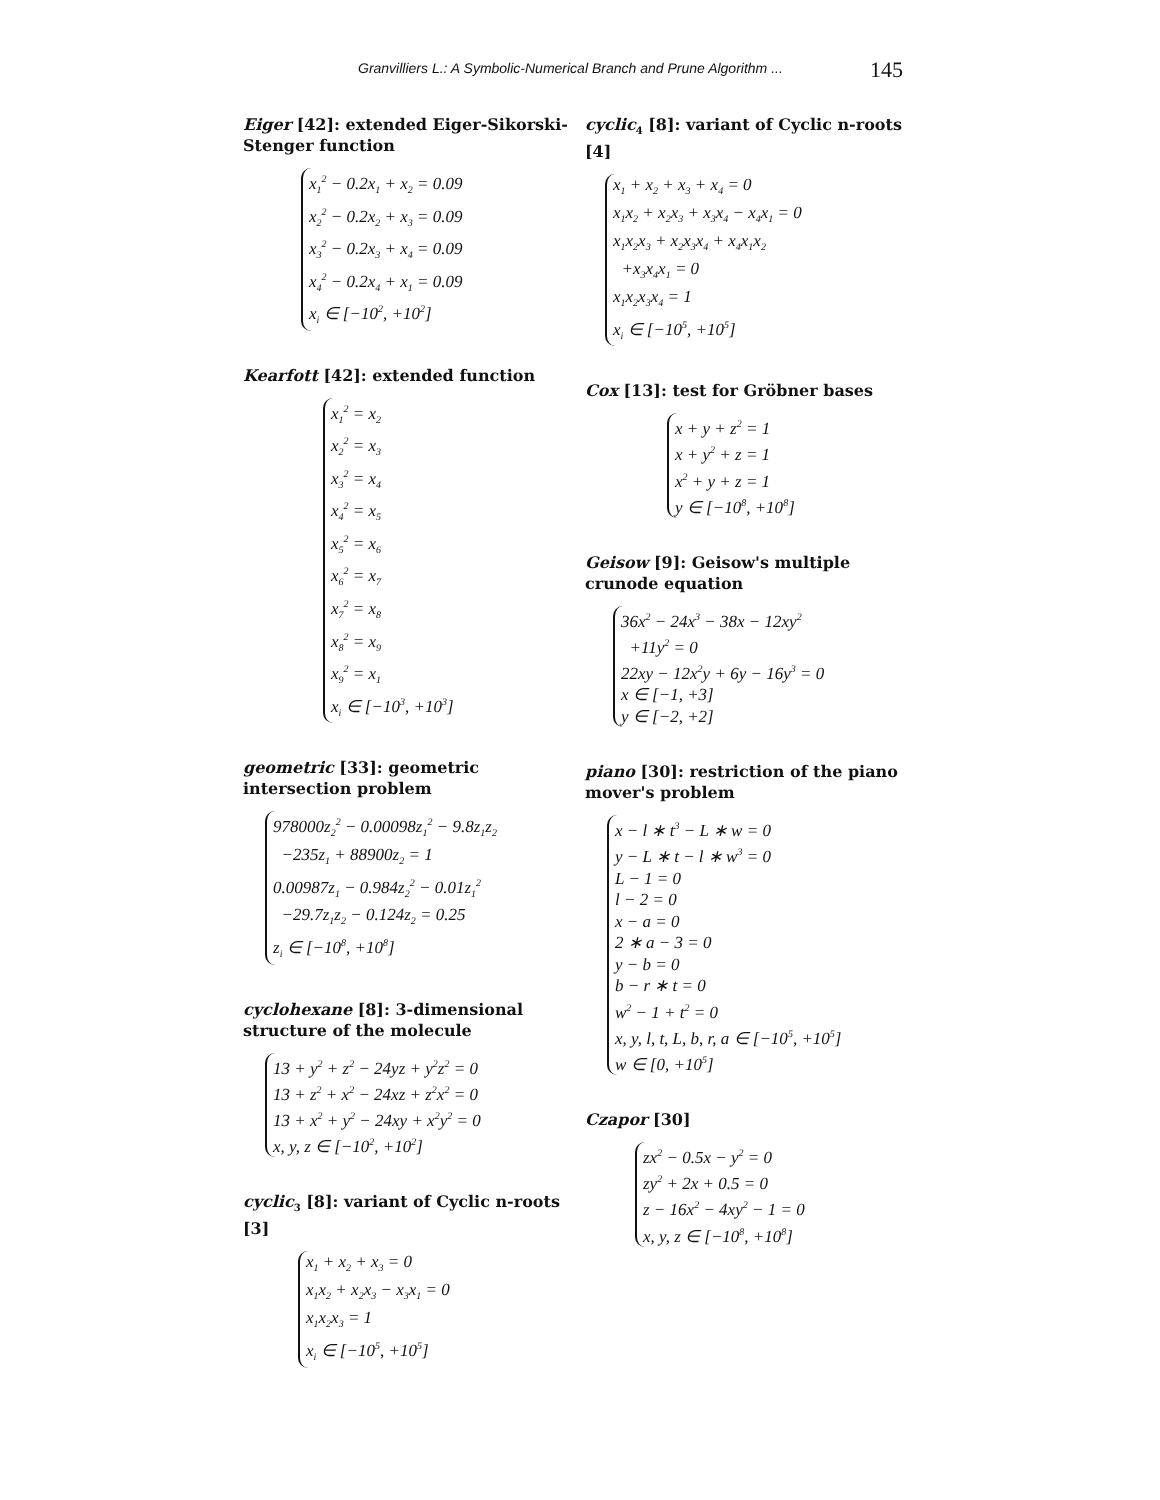Granvilliers L.: A Symbolic-Numerical Branch and Prune Algorithm ... 145
Eiger [42]: extended Eiger-Sikorski-Stenger function
x<sub>1</sub><sup>2</sup> − 0.2x<sub>1</sub> + x<sub>2</sub> = 0.09
x<sub>2</sub><sup>2</sup> − 0.2x<sub>2</sub> + x<sub>3</sub> = 0.09
x<sub>3</sub><sup>2</sup> − 0.2x<sub>3</sub> + x<sub>4</sub> = 0.09
x<sub>4</sub><sup>2</sup> − 0.2x<sub>4</sub> + x<sub>1</sub> = 0.09
x<sub>i</sub> ∈ [−10<sup>2</sup>, +10<sup>2</sup>]
Kearfott [42]: extended function
x<sub>1</sub><sup>2</sup> = x<sub>2</sub>
x<sub>2</sub><sup>2</sup> = x<sub>3</sub>
x<sub>3</sub><sup>2</sup> = x<sub>4</sub>
x<sub>4</sub><sup>2</sup> = x<sub>5</sub>
x<sub>5</sub><sup>2</sup> = x<sub>6</sub>
x<sub>6</sub><sup>2</sup> = x<sub>7</sub>
x<sub>7</sub><sup>2</sup> = x<sub>8</sub>
x<sub>8</sub><sup>2</sup> = x<sub>9</sub>
x<sub>9</sub><sup>2</sup> = x<sub>1</sub>
x<sub>i</sub> ∈ [−10<sup>3</sup>, +10<sup>3</sup>]
geometric [33]: geometric intersection problem
978000z<sub>2</sub><sup>2</sup> − 0.00098z<sub>1</sub><sup>2</sup> − 9.8z<sub>1</sub>z<sub>2</sub>
−235z<sub>1</sub> + 88900z<sub>2</sub> = 1
0.00987z<sub>1</sub> − 0.984z<sub>2</sub><sup>2</sup> − 0.01z<sub>1</sub><sup>2</sup>
−29.7z<sub>1</sub>z<sub>2</sub> − 0.124z<sub>2</sub> = 0.25
z<sub>i</sub> ∈ [−10<sup>8</sup>, +10<sup>8</sup>]
cyclohexane [8]: 3-dimensional structure of the molecule
13 + y<sup>2</sup> + z<sup>2</sup> − 24yz + y<sup>2</sup>z<sup>2</sup> = 0
13 + z<sup>2</sup> + x<sup>2</sup> − 24xz + z<sup>2</sup>x<sup>2</sup> = 0
13 + x<sup>2</sup> + y<sup>2</sup> − 24xy + x<sup>2</sup>y<sup>2</sup> = 0
x, y, z ∈ [−10<sup>2</sup>, +10<sup>2</sup>]
cyclic<sub>3</sub> [8]: variant of Cyclic n-roots [3]
x<sub>1</sub> + x<sub>2</sub> + x<sub>3</sub> = 0
x<sub>1</sub>x<sub>2</sub> + x<sub>2</sub>x<sub>3</sub> − x<sub>3</sub>x<sub>1</sub> = 0
x<sub>1</sub>x<sub>2</sub>x<sub>3</sub> = 1
x<sub>i</sub> ∈ [−10<sup>5</sup>, +10<sup>5</sup>]
cyclic<sub>4</sub> [8]: variant of Cyclic n-roots [4]
x<sub>1</sub> + x<sub>2</sub> + x<sub>3</sub> + x<sub>4</sub> = 0
x<sub>1</sub>x<sub>2</sub> + x<sub>2</sub>x<sub>3</sub> + x<sub>3</sub>x<sub>4</sub> − x<sub>4</sub>x<sub>1</sub> = 0
x<sub>1</sub>x<sub>2</sub>x<sub>3</sub> + x<sub>2</sub>x<sub>3</sub>x<sub>4</sub> + x<sub>4</sub>x<sub>1</sub>x<sub>2</sub>
+x<sub>3</sub>x<sub>4</sub>x<sub>1</sub> = 0
x<sub>1</sub>x<sub>2</sub>x<sub>3</sub>x<sub>4</sub> = 1
x<sub>i</sub> ∈ [−10<sup>5</sup>, +10<sup>5</sup>]
Cox [13]: test for Gröbner bases
x + y + z<sup>2</sup> = 1
x + y<sup>2</sup> + z = 1
x<sup>2</sup> + y + z = 1
y ∈ [−10<sup>8</sup>, +10<sup>8</sup>]
Geisow [9]: Geisow's multiple crunode equation
36x<sup>2</sup> − 24x<sup>3</sup> − 38x − 12xy<sup>2</sup>
+11y<sup>2</sup> = 0
22xy − 12x<sup>2</sup>y + 6y − 16y<sup>3</sup> = 0
x ∈ [−1, +3]
y ∈ [−2, +2]
piano [30]: restriction of the piano mover's problem
x − l ∗ t<sup>3</sup> − L ∗ w = 0
y − L ∗ t − l ∗ w<sup>3</sup> = 0
L − 1 = 0
l − 2 = 0
x − a = 0
2 ∗ a − 3 = 0
y − b = 0
b − r ∗ t = 0
w<sup>2</sup> − 1 + t<sup>2</sup> = 0
x, y, l, t, L, b, r, a ∈ [−10<sup>5</sup>, +10<sup>5</sup>]
w ∈ [0, +10<sup>5</sup>]
Czapor [30]
zx<sup>2</sup> − 0.5x − y<sup>2</sup> = 0
zy<sup>2</sup> + 2x + 0.5 = 0
z − 16x<sup>2</sup> − 4xy<sup>2</sup> − 1 = 0
x, y, z ∈ [−10<sup>8</sup>, +10<sup>8</sup>]